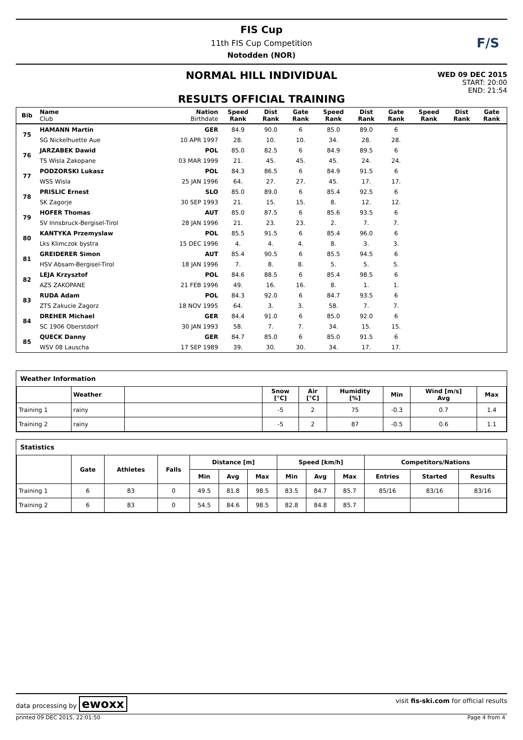FIS Cup
11th FIS Cup Competition
Notodden (NOR)
F/S
NORMAL HILL INDIVIDUAL
RESULTS OFFICIAL TRAINING
WED 09 DEC 2015
START: 20:00
END: 21:54
| Bib | Name Club | Nation Birthdate | Speed Rank | Dist Rank | Gate Rank | Speed Rank | Dist Rank | Gate Rank | Speed Rank | Dist Rank | Gate Rank |
| --- | --- | --- | --- | --- | --- | --- | --- | --- | --- | --- | --- |
| 75 | HAMANN Martin | GER | 84.9 | 90.0 | 6 | 85.0 | 89.0 | 6 | | | |
| | SG Nickelhuette Aue | 10 APR 1997 | 28. | 10. | 10. | 34. | 28. | 28. | | | |
| 76 | JARZABEK Dawid | POL | 85.0 | 82.5 | 6 | 84.9 | 89.5 | 6 | | | |
| | TS Wisla Zakopane | 03 MAR 1999 | 21. | 45. | 45. | 45. | 24. | 24. | | | |
| 77 | PODZORSKI Lukasz | POL | 84.3 | 86.5 | 6 | 84.9 | 91.5 | 6 | | | |
| | WSS Wisla | 25 JAN 1996 | 64. | 27. | 27. | 45. | 17. | 17. | | | |
| 78 | PRISLIC Ernest | SLO | 85.0 | 89.0 | 6 | 85.4 | 92.5 | 6 | | | |
| | SK Zagorje | 30 SEP 1993 | 21. | 15. | 15. | 8. | 12. | 12. | | | |
| 79 | HOFER Thomas | AUT | 85.0 | 87.5 | 6 | 85.6 | 93.5 | 6 | | | |
| | SV Innsbruck-Bergisel-Tirol | 28 JAN 1996 | 21. | 23. | 23. | 2. | 7. | 7. | | | |
| 80 | KANTYKA Przemyslaw | POL | 85.5 | 91.5 | 6 | 85.4 | 96.0 | 6 | | | |
| | Lks Klimczok bystra | 15 DEC 1996 | 4. | 4. | 4. | 8. | 3. | 3. | | | |
| 81 | GREIDERER Simon | AUT | 85.4 | 90.5 | 6 | 85.5 | 94.5 | 6 | | | |
| | HSV Absam-Bergisel-Tirol | 18 JAN 1996 | 7. | 8. | 8. | 5. | 5. | 5. | | | |
| 82 | LEJA Krzysztof | POL | 84.6 | 88.5 | 6 | 85.4 | 98.5 | 6 | | | |
| | AZS ZAKOPANE | 21 FEB 1996 | 49. | 16. | 16. | 8. | 1. | 1. | | | |
| 83 | RUDA Adam | POL | 84.3 | 92.0 | 6 | 84.7 | 93.5 | 6 | | | |
| | ZTS Zakucie Zagorz | 18 NOV 1995 | 64. | 3. | 3. | 58. | 7. | 7. | | | |
| 84 | DREHER Michael | GER | 84.4 | 91.0 | 6 | 85.0 | 92.0 | 6 | | | |
| | SC 1906 Oberstdorf | 30 JAN 1993 | 58. | 7. | 7. | 34. | 15. | 15. | | | |
| 85 | QUECK Danny | GER | 84.7 | 85.0 | 6 | 85.0 | 91.5 | 6 | | | |
| | WSV 08 Lauscha | 17 SEP 1989 | 39. | 30. | 30. | 34. | 17. | 17. | | | |
Weather Information
| | Weather | | Snow [°C] | Air [°C] | Humidity [%] | Min | Wind [m/s] Avg | Max |
| --- | --- | --- | --- | --- | --- | --- | --- | --- |
| Training 1 | rainy | | -5 | 2 | 75 | -0.3 | 0.7 | 1.4 |
| Training 2 | rainy | | -5 | 2 | 87 | -0.5 | 0.6 | 1.1 |
Statistics
| | Gate | Athletes | Falls | Distance [m] | | | Speed [km/h] | | | Competitors/Nations | | |
| --- | --- | --- | --- | --- | --- | --- | --- | --- | --- | --- | --- | --- |
| | | | | Min | Avg | Max | Min | Avg | Max | Entries | Started | Results |
| Training 1 | 6 | 83 | 0 | 49.5 | 81.8 | 98.5 | 83.5 | 84.7 | 85.7 | 85/16 | 83/16 | 83/16 |
| Training 2 | 6 | 83 | 0 | 54.5 | 84.6 | 98.5 | 82.8 | 84.8 | 85.7 | | | |
data processing by ewoxx visit fis-ski.com for official results
printed 09 DEC 2015, 22:01:50 Page 4 from 4